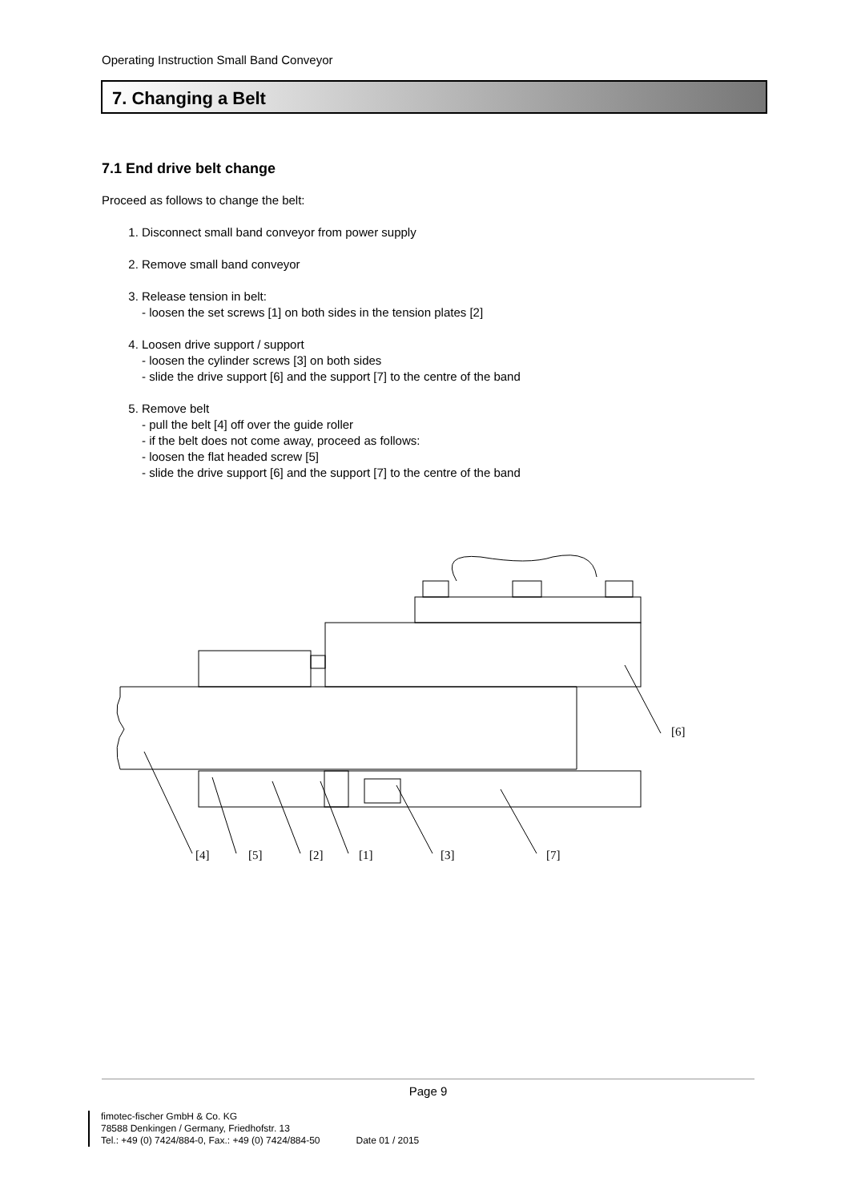Operating Instruction Small Band Conveyor
7. Changing a Belt
7.1 End drive belt change
Proceed as follows to change the belt:
1. Disconnect small band conveyor from power supply
2. Remove small band conveyor
3. Release tension in belt:
- loosen the set screws [1] on both sides in the tension plates [2]
4. Loosen drive support / support
- loosen the cylinder screws [3] on both sides
- slide the drive support [6] and the support [7] to the centre of the band
5. Remove belt
- pull the belt [4] off over the guide roller
- if the belt does not come away, proceed as follows:
- loosen the flat headed screw [5]
- slide the drive support [6] and the support [7] to the centre of the band
[6]
[4]
[5]
[2]
[1]
[3]
[7]
Page 9
fimotec-fischer GmbH & Co. KG
78588 Denkingen / Germany, Friedhofstr. 13
Tel.: +49 (0) 7424/884-0, Fax.: +49 (0) 7424/884-50
Date 01 / 2015